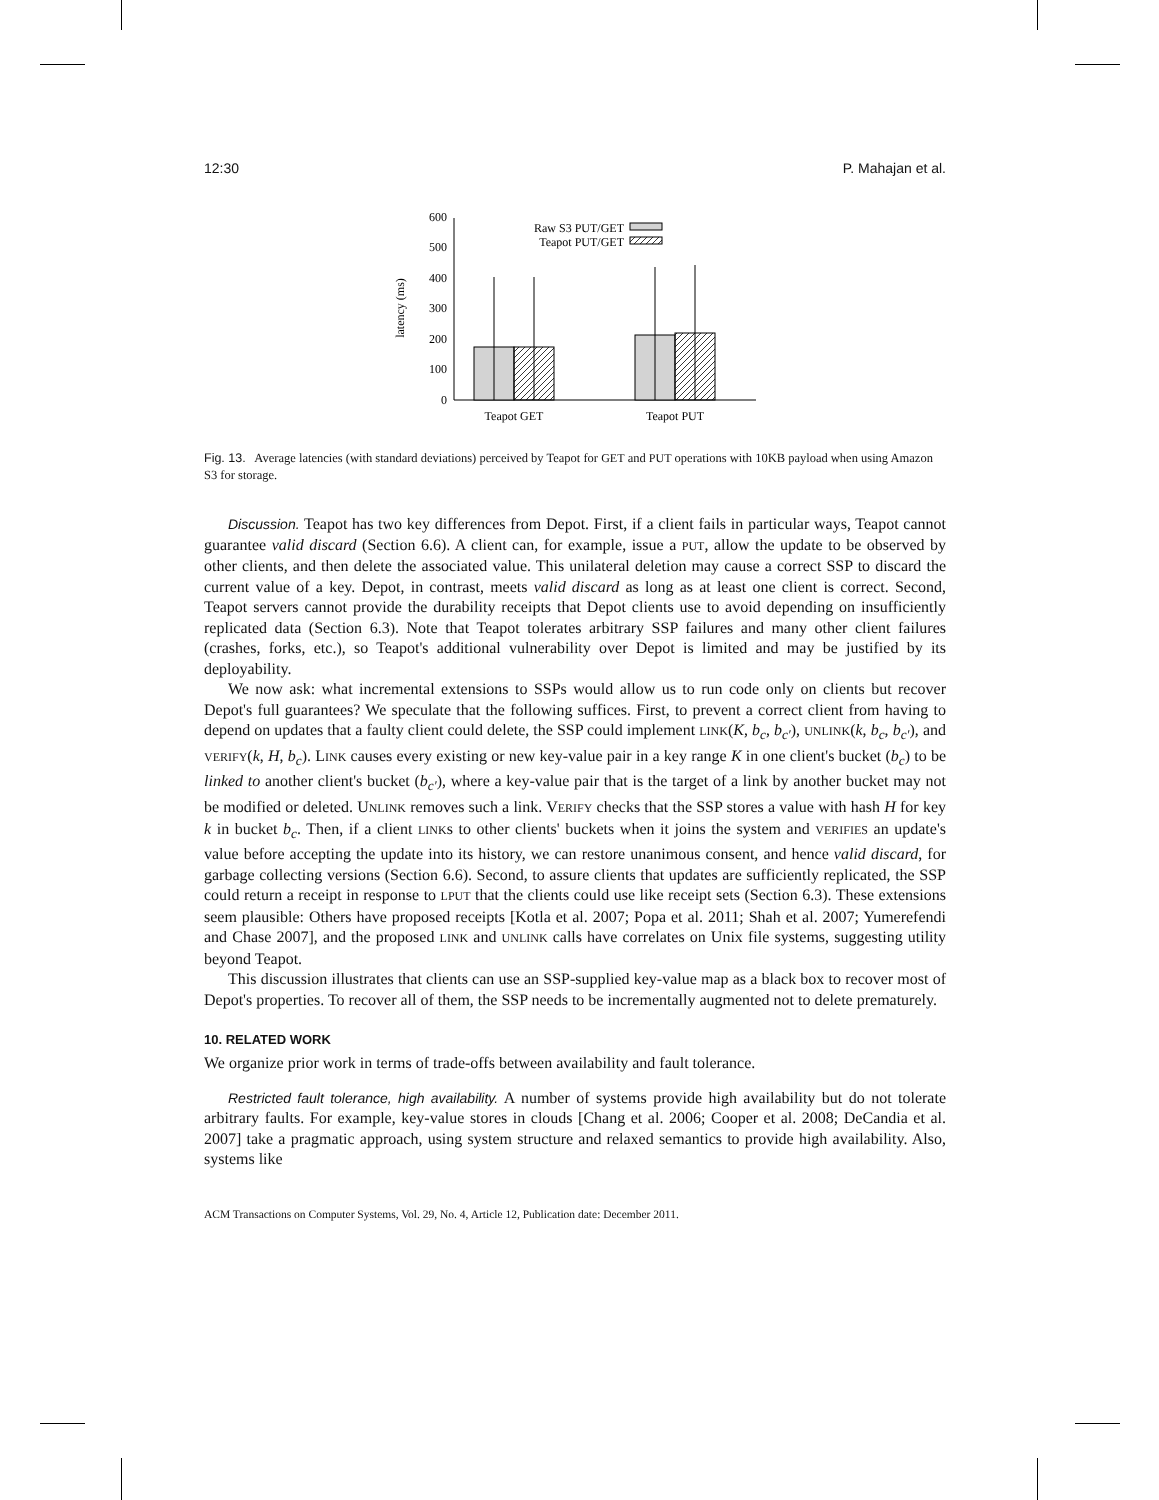12:30 P. Mahajan et al.
0
100
200
300
400
500
600
latency (ms)
Raw S3 PUT/GET
Teapot PUT/GET
Teapot GET
Teapot PUT
Fig. 13. Average latencies (with standard deviations) perceived by Teapot for GET and PUT operations with 10KB payload when using Amazon S3 for storage.
Discussion. Teapot has two key differences from Depot. First, if a client fails in particular ways, Teapot cannot guarantee valid discard (Section 6.6). A client can, for example, issue a PUT, allow the update to be observed by other clients, and then delete the associated value. This unilateral deletion may cause a correct SSP to discard the current value of a key. Depot, in contrast, meets valid discard as long as at least one client is correct. Second, Teapot servers cannot provide the durability receipts that Depot clients use to avoid depending on insufficiently replicated data (Section 6.3). Note that Teapot tolerates arbitrary SSP failures and many other client failures (crashes, forks, etc.), so Teapot's additional vulnerability over Depot is limited and may be justified by its deployability.
We now ask: what incremental extensions to SSPs would allow us to run code only on clients but recover Depot's full guarantees? We speculate that the following suffices. First, to prevent a correct client from having to depend on updates that a faulty client could delete, the SSP could implement LINK(K, b<sub>c</sub>, b<sub>c′</sub>), UNLINK(k, b<sub>c</sub>, b<sub>c′</sub>), and VERIFY(k, H, b<sub>c</sub>). LINK causes every existing or new key-value pair in a key range K in one client's bucket (b<sub>c</sub>) to be linked to another client's bucket (b<sub>c′</sub>), where a key-value pair that is the target of a link by another bucket may not be modified or deleted. UNLINK removes such a link. VERIFY checks that the SSP stores a value with hash H for key k in bucket b<sub>c</sub>. Then, if a client LINKs to other clients' buckets when it joins the system and VERIFIES an update's value before accepting the update into its history, we can restore unanimous consent, and hence valid discard, for garbage collecting versions (Section 6.6). Second, to assure clients that updates are sufficiently replicated, the SSP could return a receipt in response to LPUT that the clients could use like receipt sets (Section 6.3). These extensions seem plausible: Others have proposed receipts [Kotla et al. 2007; Popa et al. 2011; Shah et al. 2007; Yumerefendi and Chase 2007], and the proposed LINK and UNLINK calls have correlates on Unix file systems, suggesting utility beyond Teapot.
This discussion illustrates that clients can use an SSP-supplied key-value map as a black box to recover most of Depot's properties. To recover all of them, the SSP needs to be incrementally augmented not to delete prematurely.
10. RELATED WORK
We organize prior work in terms of trade-offs between availability and fault tolerance.
Restricted fault tolerance, high availability. A number of systems provide high availability but do not tolerate arbitrary faults. For example, key-value stores in clouds [Chang et al. 2006; Cooper et al. 2008; DeCandia et al. 2007] take a pragmatic approach, using system structure and relaxed semantics to provide high availability. Also, systems like
ACM Transactions on Computer Systems, Vol. 29, No. 4, Article 12, Publication date: December 2011.